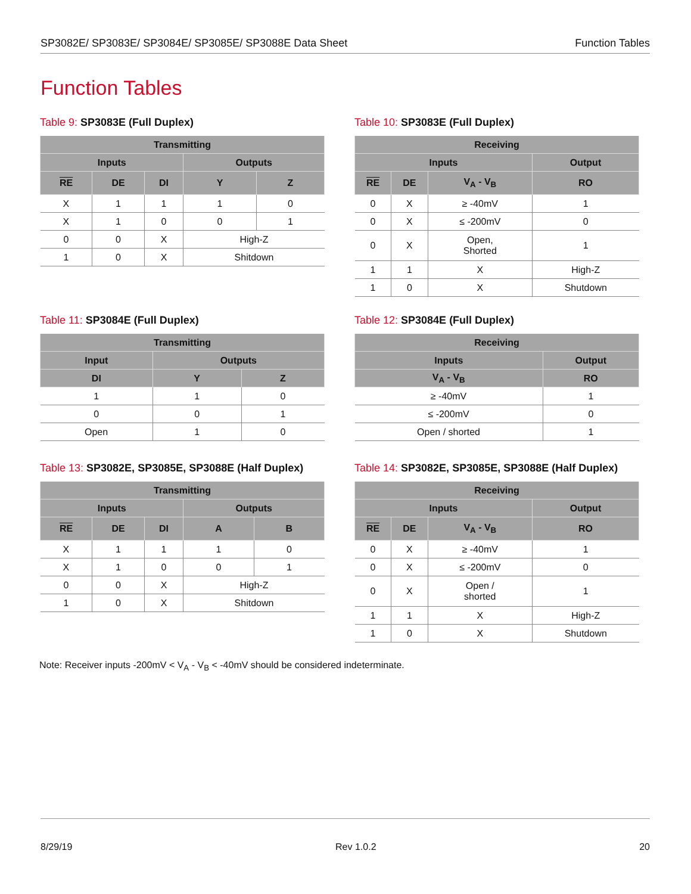SP3082E/ SP3083E/ SP3084E/ SP3085E/ SP3088E Data Sheet Function Tables
Function Tables
Table 9: SP3083E (Full Duplex)
| Transmitting | | | | |
| --- | --- | --- | --- | --- |
| Inputs | | | Outputs | |
| RE | DE | DI | Y | Z |
| X | 1 | 1 | 1 | 0 |
| X | 1 | 0 | 0 | 1 |
| 0 | 0 | X | High-Z | |
| 1 | 0 | X | Shitdown | |
Table 10: SP3083E (Full Duplex)
| Receiving | | | |
| --- | --- | --- | --- |
| Inputs | | | Output |
| RE | DE | V<sub>A</sub> - V<sub>B</sub> | RO |
| 0 | X | ≥ -40mV | 1 |
| 0 | X | ≤ -200mV | 0 |
| 0 | X | Open, Shorted | 1 |
| 1 | 1 | X | High-Z |
| 1 | 0 | X | Shutdown |
Table 11: SP3084E (Full Duplex)
| Transmitting | | |
| --- | --- | --- |
| Input | Outputs | |
| DI | Y | Z |
| 1 | 1 | 0 |
| 0 | 0 | 1 |
| Open | 1 | 0 |
Table 12: SP3084E (Full Duplex)
| Receiving | |
| --- | --- |
| Inputs | Output |
| V<sub>A</sub> - V<sub>B</sub> | RO |
| ≥ -40mV | 1 |
| ≤ -200mV | 0 |
| Open / shorted | 1 |
Table 13: SP3082E, SP3085E, SP3088E (Half Duplex)
| Transmitting | | | | |
| --- | --- | --- | --- | --- |
| Inputs | | | Outputs | |
| RE | DE | DI | A | B |
| X | 1 | 1 | 1 | 0 |
| X | 1 | 0 | 0 | 1 |
| 0 | 0 | X | High-Z | |
| 1 | 0 | X | Shitdown | |
Table 14: SP3082E, SP3085E, SP3088E (Half Duplex)
| Receiving | | | |
| --- | --- | --- | --- |
| Inputs | | | Output |
| RE | DE | V<sub>A</sub> - V<sub>B</sub> | RO |
| 0 | X | ≥ -40mV | 1 |
| 0 | X | ≤ -200mV | 0 |
| 0 | X | Open / shorted | 1 |
| 1 | 1 | X | High-Z |
| 1 | 0 | X | Shutdown |
Note: Receiver inputs -200mV < V<sub>A</sub> - V<sub>B</sub> < -40mV should be considered indeterminate.
8/29/19 Rev 1.0.2 20